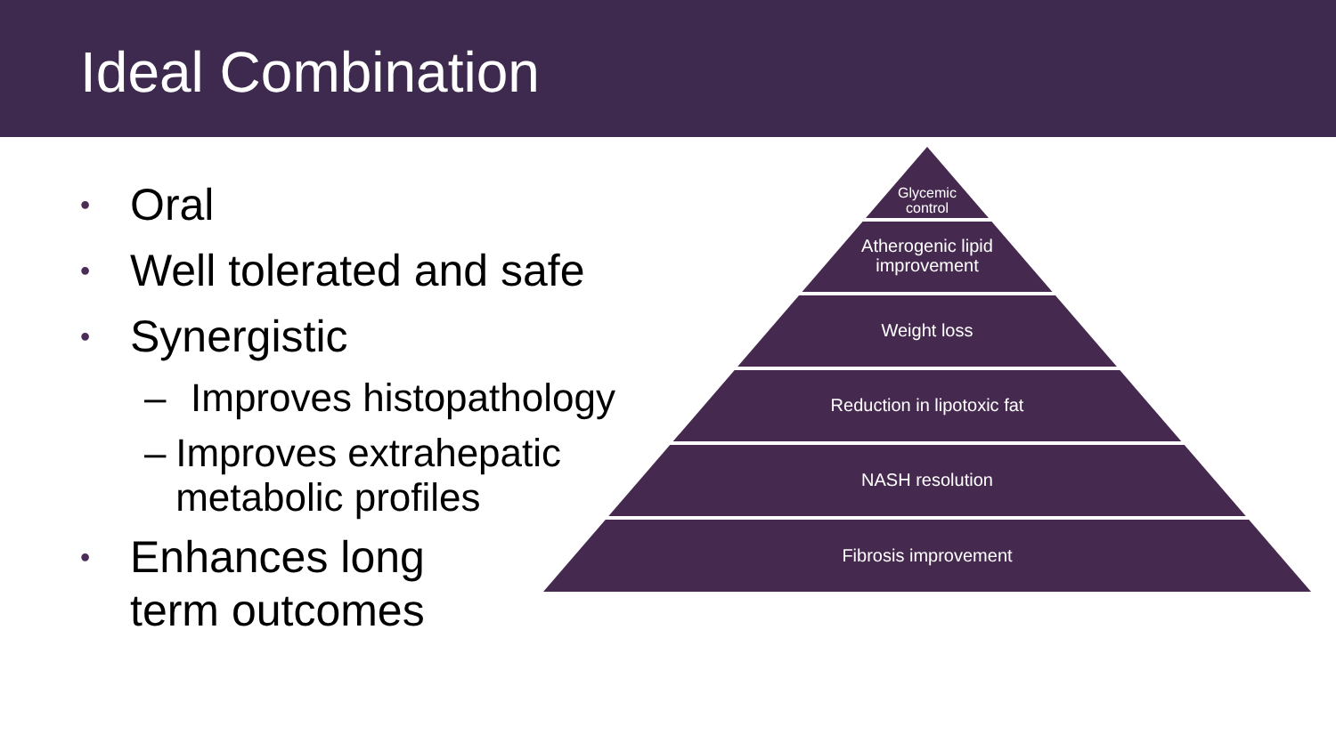Ideal Combination
• Oral
• Well tolerated and safe
• Synergistic
– Improves histopathology
– Improves extrahepatic metabolic profiles
• Enhances long
term outcomes
Glycemic
control
Atherogenic lipid
improvement
Weight loss
Reduction in lipotoxic fat
NASH resolution
Fibrosis improvement